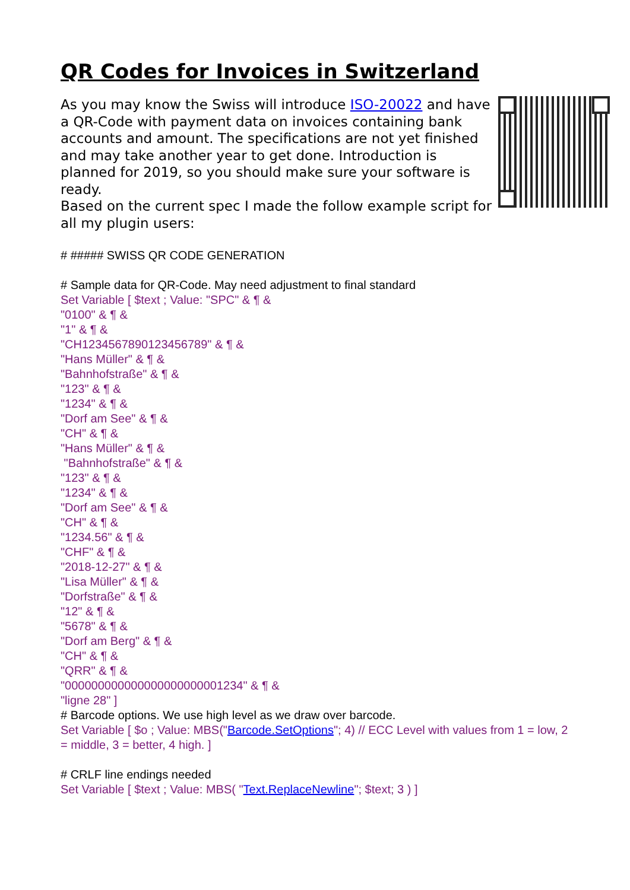QR Codes for Invoices in Switzerland
As you may know the Swiss will introduce ISO-20022 and have a QR-Code with payment data on invoices containing bank accounts and amount. The specifications are not yet finished and may take another year to get done. Introduction is planned for 2019, so you should make sure your software is ready.
Based on the current spec I made the follow example script for all my plugin users:
# ##### SWISS QR CODE GENERATION
# Sample data for QR-Code. May need adjustment to final standard
Set Variable [ $text ; Value: "SPC" & ¶ &
"0100" & ¶ &
"1" & ¶ &
"CH1234567890123456789" & ¶ &
"Hans Müller" & ¶ &
"Bahnhofstraße" & ¶ &
"123" & ¶ &
"1234" & ¶ &
"Dorf am See" & ¶ &
"CH" & ¶ &
"Hans Müller" & ¶ &
"Bahnhofstraße" & ¶ &
"123" & ¶ &
"1234" & ¶ &
"Dorf am See" & ¶ &
"CH" & ¶ &
"1234.56" & ¶ &
"CHF" & ¶ &
"2018-12-27" & ¶ &
"Lisa Müller" & ¶ &
"Dorfstraße" & ¶ &
"12" & ¶ &
"5678" & ¶ &
"Dorf am Berg" & ¶ &
"CH" & ¶ &
"QRR" & ¶ &
"000000000000000000000001234" & ¶ &
"ligne 28" ]
# Barcode options. We use high level as we draw over barcode.
Set Variable [ $o ; Value: MBS("Barcode.SetOptions"; 4) // ECC Level with values from 1 = low, 2 = middle, 3 = better, 4 high. ]
# CRLF line endings needed
Set Variable [ $text ; Value: MBS( "Text.ReplaceNewline"; $text; 3 ) ]